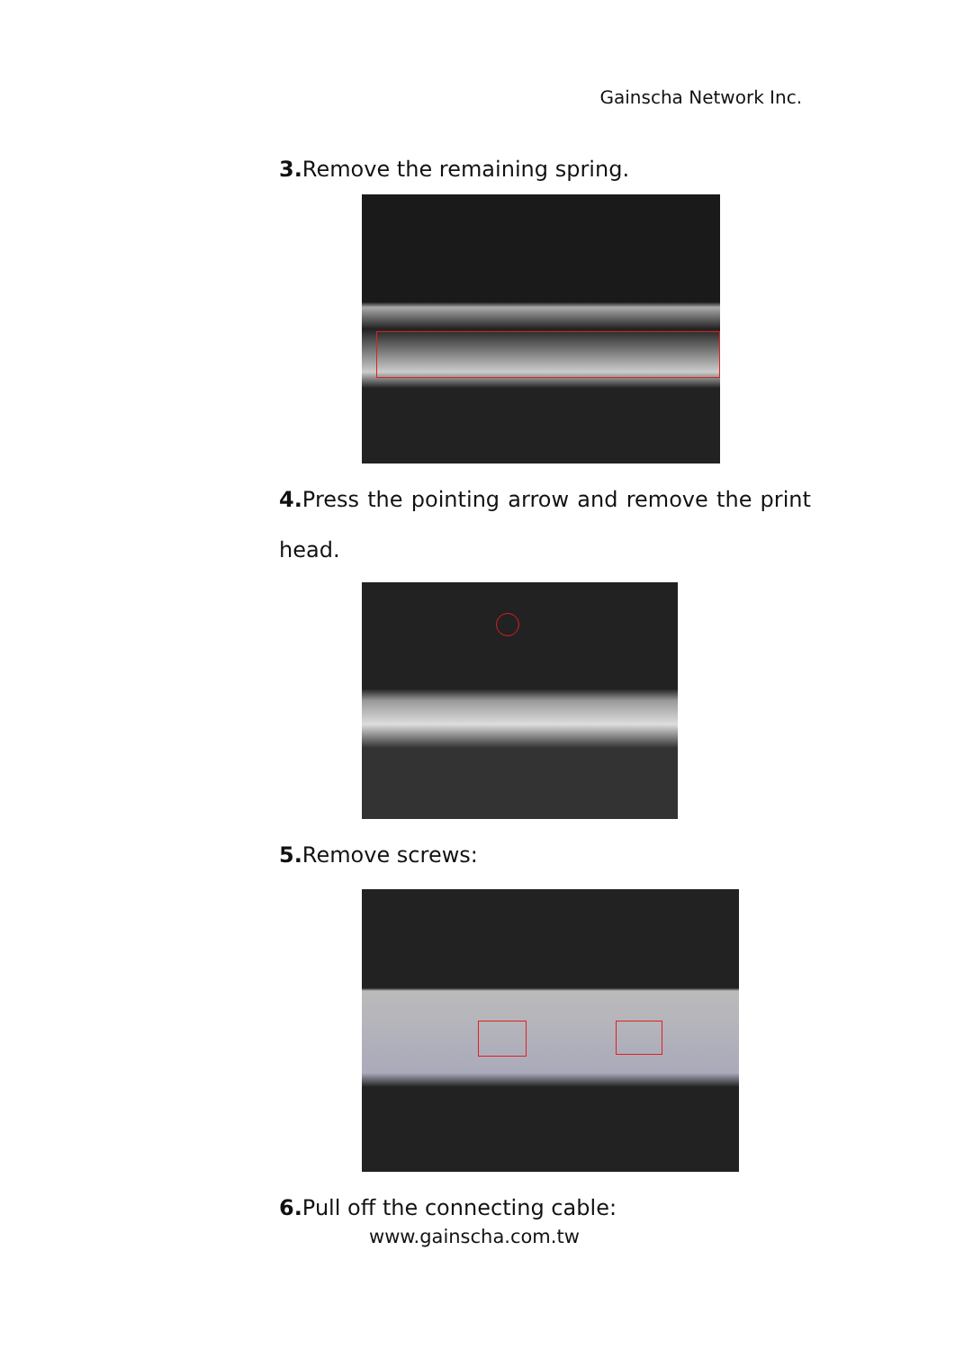Gainscha Network Inc.
3. Remove the remaining spring.
4. Press the pointing arrow and remove the print head.
5. Remove screws:
6. Pull off the connecting cable:
www.gainscha.com.tw